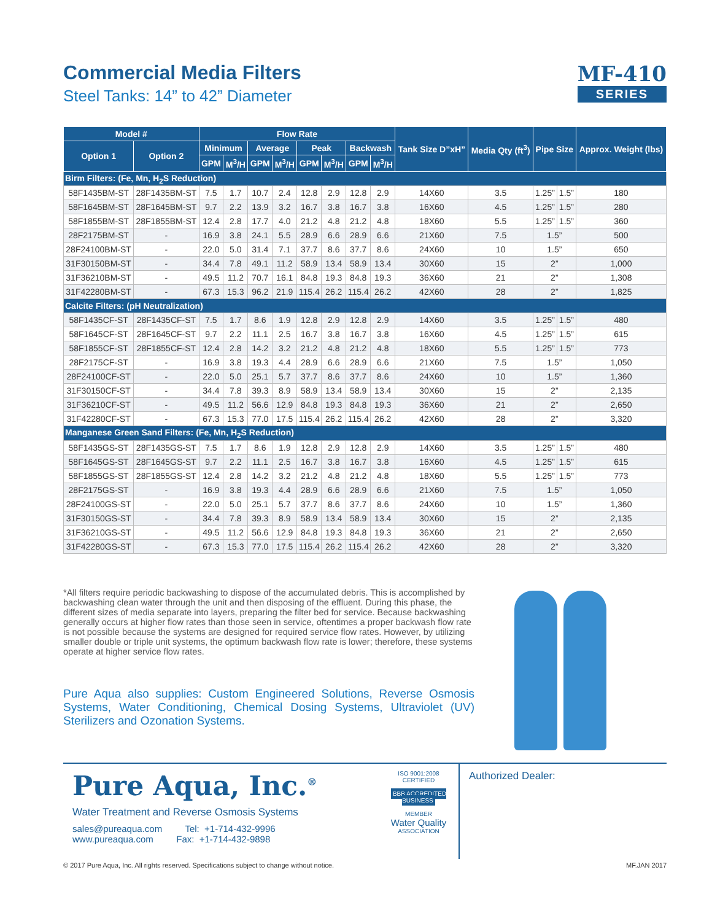Commercial Media Filters
Steel Tanks: 14” to 42” Diameter
MF-410
SERIES
| Model # | | Flow Rate | | | | | | | | Tank Size D”xH” | Media Qty (ft<sup>3</sup>) | Pipe Size | | Approx. Weight (lbs) |
| --- | --- | --- | --- | --- | --- | --- | --- | --- | --- | --- | --- | --- | --- | --- |
| Option 1 | Option 2 | Minimum | | Average | | Peak | | Backwash | | | | | | |
| | | GPM | M<sup>3</sup>/H | GPM | M<sup>3</sup>/H | GPM | M<sup>3</sup>/H | GPM | M<sup>3</sup>/H | | | | | |
| Birm Filters: (Fe, Mn, H<sub>2</sub>S Reduction) | | | | | | | | | | | | | | |
| 58F1435BM-ST | 28F1435BM-ST | 7.5 | 1.7 | 10.7 | 2.4 | 12.8 | 2.9 | 12.8 | 2.9 | 14X60 | 3.5 | 1.25” | 1.5” | 180 |
| 58F1645BM-ST | 28F1645BM-ST | 9.7 | 2.2 | 13.9 | 3.2 | 16.7 | 3.8 | 16.7 | 3.8 | 16X60 | 4.5 | 1.25” | 1.5” | 280 |
| 58F1855BM-ST | 28F1855BM-ST | 12.4 | 2.8 | 17.7 | 4.0 | 21.2 | 4.8 | 21.2 | 4.8 | 18X60 | 5.5 | 1.25” | 1.5” | 360 |
| 28F2175BM-ST | - | 16.9 | 3.8 | 24.1 | 5.5 | 28.9 | 6.6 | 28.9 | 6.6 | 21X60 | 7.5 | 1.5” | | 500 |
| 28F24100BM-ST | - | 22.0 | 5.0 | 31.4 | 7.1 | 37.7 | 8.6 | 37.7 | 8.6 | 24X60 | 10 | 1.5” | | 650 |
| 31F30150BM-ST | - | 34.4 | 7.8 | 49.1 | 11.2 | 58.9 | 13.4 | 58.9 | 13.4 | 30X60 | 15 | 2” | | 1,000 |
| 31F36210BM-ST | - | 49.5 | 11.2 | 70.7 | 16.1 | 84.8 | 19.3 | 84.8 | 19.3 | 36X60 | 21 | 2” | | 1,308 |
| 31F42280BM-ST | - | 67.3 | 15.3 | 96.2 | 21.9 | 115.4 | 26.2 | 115.4 | 26.2 | 42X60 | 28 | 2” | | 1,825 |
| Calcite Filters: (pH Neutralization) | | | | | | | | | | | | | | |
| 58F1435CF-ST | 28F1435CF-ST | 7.5 | 1.7 | 8.6 | 1.9 | 12.8 | 2.9 | 12.8 | 2.9 | 14X60 | 3.5 | 1.25” | 1.5” | 480 |
| 58F1645CF-ST | 28F1645CF-ST | 9.7 | 2.2 | 11.1 | 2.5 | 16.7 | 3.8 | 16.7 | 3.8 | 16X60 | 4.5 | 1.25” | 1.5” | 615 |
| 58F1855CF-ST | 28F1855CF-ST | 12.4 | 2.8 | 14.2 | 3.2 | 21.2 | 4.8 | 21.2 | 4.8 | 18X60 | 5.5 | 1.25” | 1.5” | 773 |
| 28F2175CF-ST | - | 16.9 | 3.8 | 19.3 | 4.4 | 28.9 | 6.6 | 28.9 | 6.6 | 21X60 | 7.5 | 1.5” | | 1,050 |
| 28F24100CF-ST | - | 22.0 | 5.0 | 25.1 | 5.7 | 37.7 | 8.6 | 37.7 | 8.6 | 24X60 | 10 | 1.5” | | 1,360 |
| 31F30150CF-ST | - | 34.4 | 7.8 | 39.3 | 8.9 | 58.9 | 13.4 | 58.9 | 13.4 | 30X60 | 15 | 2” | | 2,135 |
| 31F36210CF-ST | - | 49.5 | 11.2 | 56.6 | 12.9 | 84.8 | 19.3 | 84.8 | 19.3 | 36X60 | 21 | 2” | | 2,650 |
| 31F42280CF-ST | - | 67.3 | 15.3 | 77.0 | 17.5 | 115.4 | 26.2 | 115.4 | 26.2 | 42X60 | 28 | 2” | | 3,320 |
| Manganese Green Sand Filters: (Fe, Mn, H<sub>2</sub>S Reduction) | | | | | | | | | | | | | | |
| 58F1435GS-ST | 28F1435GS-ST | 7.5 | 1.7 | 8.6 | 1.9 | 12.8 | 2.9 | 12.8 | 2.9 | 14X60 | 3.5 | 1.25” | 1.5” | 480 |
| 58F1645GS-ST | 28F1645GS-ST | 9.7 | 2.2 | 11.1 | 2.5 | 16.7 | 3.8 | 16.7 | 3.8 | 16X60 | 4.5 | 1.25” | 1.5” | 615 |
| 58F1855GS-ST | 28F1855GS-ST | 12.4 | 2.8 | 14.2 | 3.2 | 21.2 | 4.8 | 21.2 | 4.8 | 18X60 | 5.5 | 1.25” | 1.5” | 773 |
| 28F2175GS-ST | - | 16.9 | 3.8 | 19.3 | 4.4 | 28.9 | 6.6 | 28.9 | 6.6 | 21X60 | 7.5 | 1.5” | | 1,050 |
| 28F24100GS-ST | - | 22.0 | 5.0 | 25.1 | 5.7 | 37.7 | 8.6 | 37.7 | 8.6 | 24X60 | 10 | 1.5” | | 1,360 |
| 31F30150GS-ST | - | 34.4 | 7.8 | 39.3 | 8.9 | 58.9 | 13.4 | 58.9 | 13.4 | 30X60 | 15 | 2” | | 2,135 |
| 31F36210GS-ST | - | 49.5 | 11.2 | 56.6 | 12.9 | 84.8 | 19.3 | 84.8 | 19.3 | 36X60 | 21 | 2” | | 2,650 |
| 31F42280GS-ST | - | 67.3 | 15.3 | 77.0 | 17.5 | 115.4 | 26.2 | 115.4 | 26.2 | 42X60 | 28 | 2” | | 3,320 |
*All filters require periodic backwashing to dispose of the accumulated debris. This is accomplished by backwashing clean water through the unit and then disposing of the effluent. During this phase, the different sizes of media separate into layers, preparing the filter bed for service. Because backwashing generally occurs at higher flow rates than those seen in service, oftentimes a proper backwash flow rate is not possible because the systems are designed for required service flow rates. However, by utilizing smaller double or triple unit systems, the optimum backwash flow rate is lower; therefore, these systems operate at higher service flow rates.
Pure Aqua also supplies: Custom Engineered Solutions, Reverse Osmosis Systems, Water Conditioning, Chemical Dosing Systems, Ultraviolet (UV) Sterilizers and Ozonation Systems.
Pure Aqua, Inc.<sup>®</sup>
Water Treatment and Reverse Osmosis Systems
sales@pureaqua.com Tel: +1-714-432-9996
www.pureaqua.com Fax: +1-714-432-9898
ISO 9001:2008 CERTIFIED
BBB ACCREDITED BUSINESS
MEMBER
Water Quality
ASSOCIATION
Authorized Dealer:
© 2017 Pure Aqua, Inc. All rights reserved. Specifications subject to change without notice. MF.JAN 2017